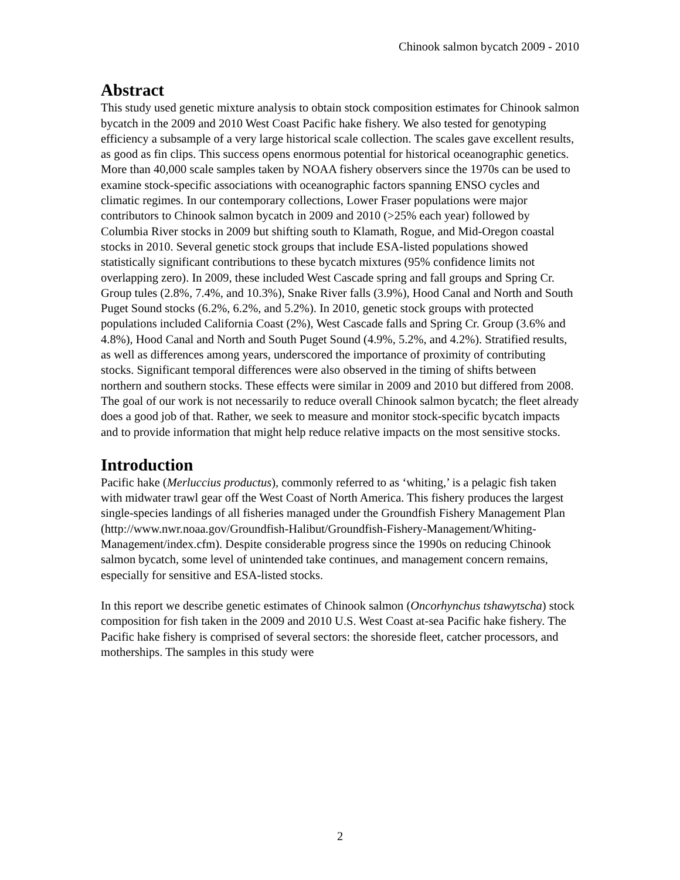Chinook salmon bycatch 2009 - 2010
Abstract
This study used genetic mixture analysis to obtain stock composition estimates for Chinook salmon bycatch in the 2009 and 2010 West Coast Pacific hake fishery. We also tested for genotyping efficiency a subsample of a very large historical scale collection. The scales gave excellent results, as good as fin clips. This success opens enormous potential for historical oceanographic genetics. More than 40,000 scale samples taken by NOAA fishery observers since the 1970s can be used to examine stock-specific associations with oceanographic factors spanning ENSO cycles and climatic regimes. In our contemporary collections, Lower Fraser populations were major contributors to Chinook salmon bycatch in 2009 and 2010 (>25% each year) followed by Columbia River stocks in 2009 but shifting south to Klamath, Rogue, and Mid-Oregon coastal stocks in 2010. Several genetic stock groups that include ESA-listed populations showed statistically significant contributions to these bycatch mixtures (95% confidence limits not overlapping zero). In 2009, these included West Cascade spring and fall groups and Spring Cr. Group tules (2.8%, 7.4%, and 10.3%), Snake River falls (3.9%), Hood Canal and North and South Puget Sound stocks (6.2%, 6.2%, and 5.2%). In 2010, genetic stock groups with protected populations included California Coast (2%), West Cascade falls and Spring Cr. Group (3.6% and 4.8%), Hood Canal and North and South Puget Sound (4.9%, 5.2%, and 4.2%). Stratified results, as well as differences among years, underscored the importance of proximity of contributing stocks. Significant temporal differences were also observed in the timing of shifts between northern and southern stocks. These effects were similar in 2009 and 2010 but differed from 2008. The goal of our work is not necessarily to reduce overall Chinook salmon bycatch; the fleet already does a good job of that. Rather, we seek to measure and monitor stock-specific bycatch impacts and to provide information that might help reduce relative impacts on the most sensitive stocks.
Introduction
Pacific hake (Merluccius productus), commonly referred to as ‘whiting,’ is a pelagic fish taken with midwater trawl gear off the West Coast of North America. This fishery produces the largest single-species landings of all fisheries managed under the Groundfish Fishery Management Plan (http://www.nwr.noaa.gov/Groundfish-Halibut/Groundfish-Fishery-Management/Whiting-Management/index.cfm). Despite considerable progress since the 1990s on reducing Chinook salmon bycatch, some level of unintended take continues, and management concern remains, especially for sensitive and ESA-listed stocks.
In this report we describe genetic estimates of Chinook salmon (Oncorhynchus tshawytscha) stock composition for fish taken in the 2009 and 2010 U.S. West Coast at-sea Pacific hake fishery. The Pacific hake fishery is comprised of several sectors: the shoreside fleet, catcher processors, and motherships. The samples in this study were
2